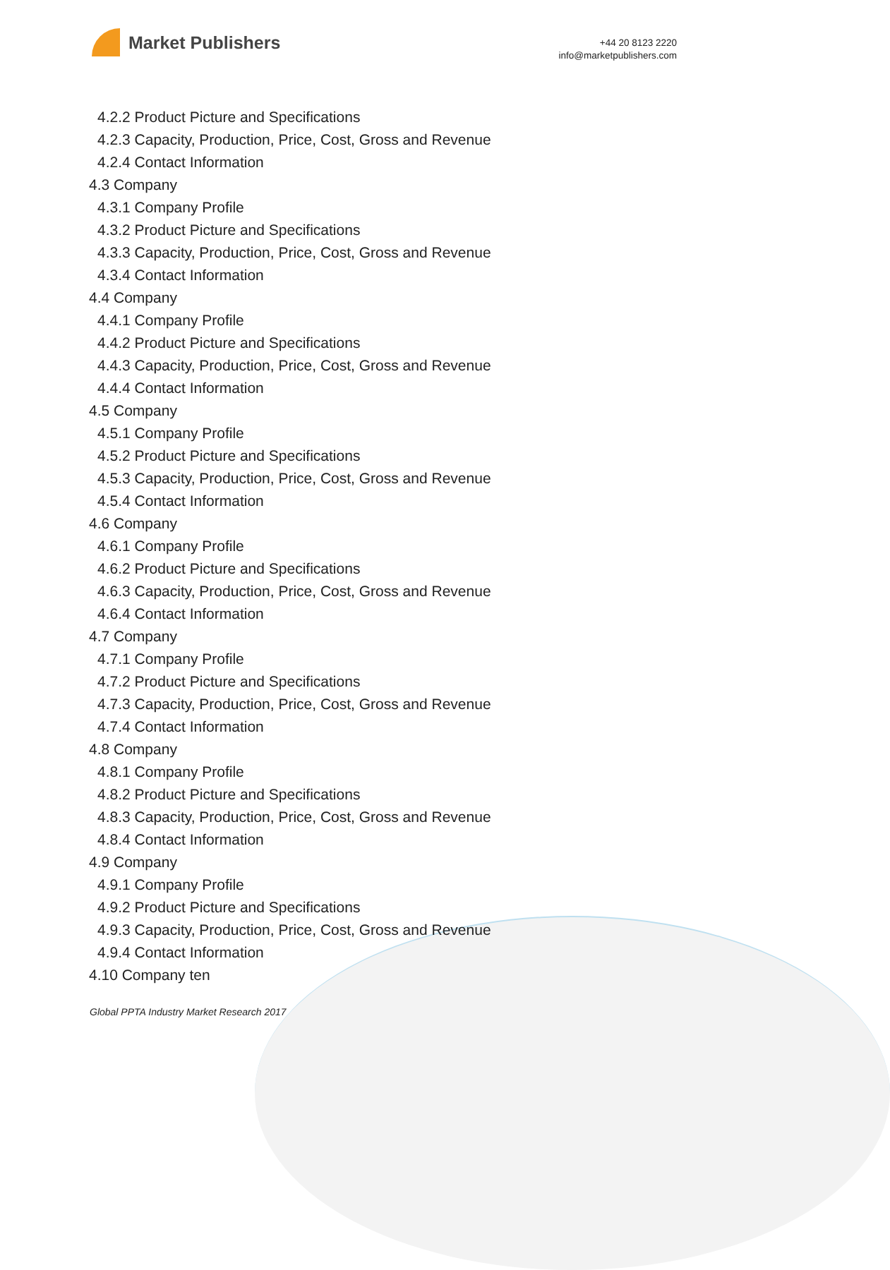Market Publishers
+44 20 8123 2220
info@marketpublishers.com
4.2.2 Product Picture and Specifications
4.2.3 Capacity, Production, Price, Cost, Gross and Revenue
4.2.4 Contact Information
4.3 Company
4.3.1 Company Profile
4.3.2 Product Picture and Specifications
4.3.3 Capacity, Production, Price, Cost, Gross and Revenue
4.3.4 Contact Information
4.4 Company
4.4.1 Company Profile
4.4.2 Product Picture and Specifications
4.4.3 Capacity, Production, Price, Cost, Gross and Revenue
4.4.4 Contact Information
4.5 Company
4.5.1 Company Profile
4.5.2 Product Picture and Specifications
4.5.3 Capacity, Production, Price, Cost, Gross and Revenue
4.5.4 Contact Information
4.6 Company
4.6.1 Company Profile
4.6.2 Product Picture and Specifications
4.6.3 Capacity, Production, Price, Cost, Gross and Revenue
4.6.4 Contact Information
4.7 Company
4.7.1 Company Profile
4.7.2 Product Picture and Specifications
4.7.3 Capacity, Production, Price, Cost, Gross and Revenue
4.7.4 Contact Information
4.8 Company
4.8.1 Company Profile
4.8.2 Product Picture and Specifications
4.8.3 Capacity, Production, Price, Cost, Gross and Revenue
4.8.4 Contact Information
4.9 Company
4.9.1 Company Profile
4.9.2 Product Picture and Specifications
4.9.3 Capacity, Production, Price, Cost, Gross and Revenue
4.9.4 Contact Information
4.10 Company ten
Global PPTA Industry Market Research 2017